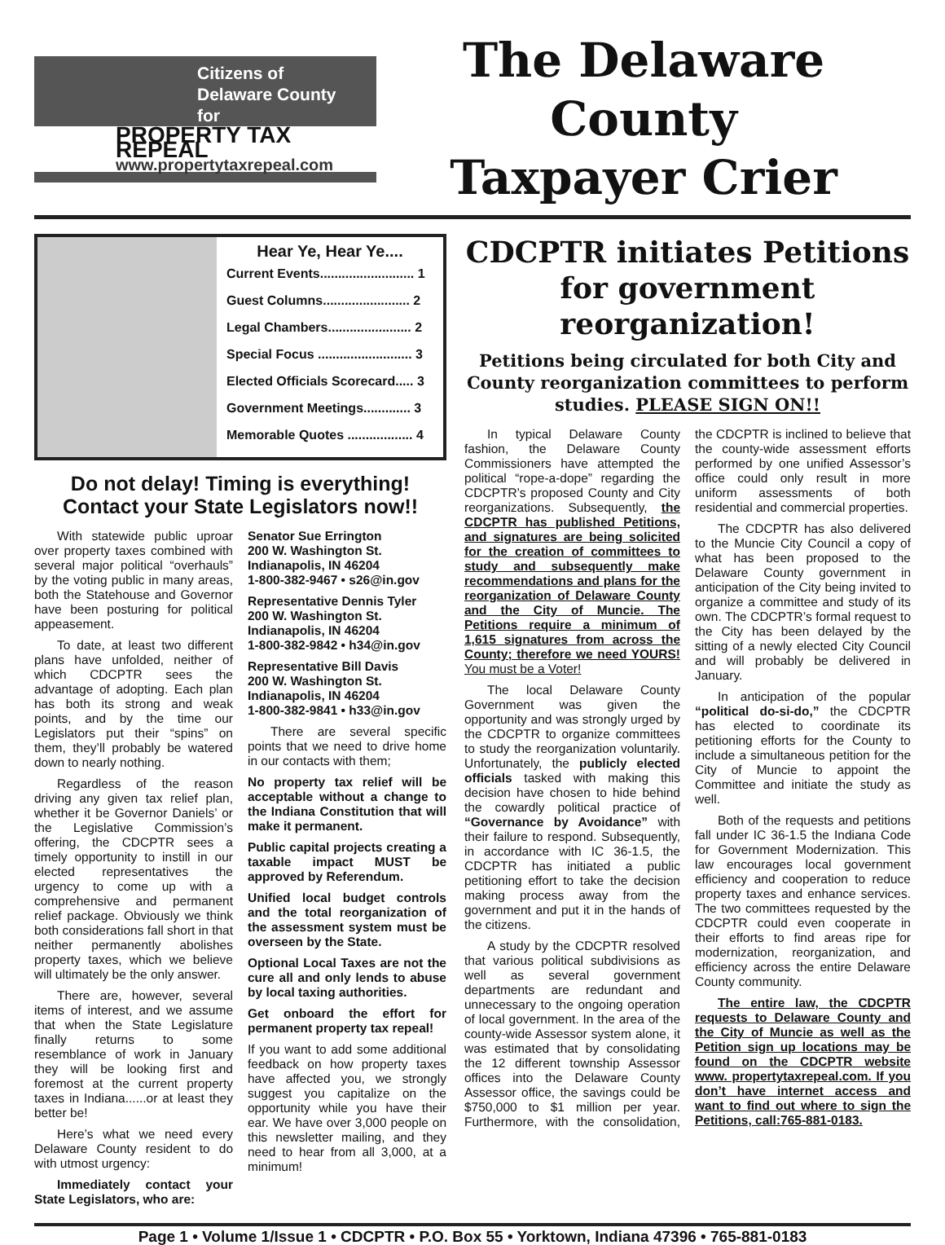Citizens of
Delaware County
for
PROPERTY TAX REPEAL
www.propertytaxrepeal.com
The Delaware County
Taxpayer Crier
Hear Ye, Hear Ye....
Current Events.......................... 1
Guest Columns........................ 2
Legal Chambers....................... 2
Special Focus .......................... 3
Elected Officials Scorecard..... 3
Government Meetings............. 3
Memorable Quotes .................. 4
Do not delay! Timing is everything!
Contact your State Legislators now!!
With statewide public uproar over property taxes combined with several major political “overhauls” by the voting public in many areas, both the Statehouse and Governor have been posturing for political appeasement.
To date, at least two different plans have unfolded, neither of which CDCPTR sees the advantage of adopting. Each plan has both its strong and weak points, and by the time our Legislators put their “spins” on them, they’ll probably be watered down to nearly nothing.
Regardless of the reason driving any given tax relief plan, whether it be Governor Daniels’ or the Legislative Commission’s offering, the CDCPTR sees a timely opportunity to instill in our elected representatives the urgency to come up with a comprehensive and permanent relief package. Obviously we think both considerations fall short in that neither permanently abolishes property taxes, which we believe will ultimately be the only answer.
There are, however, several items of interest, and we assume that when the State Legislature finally returns to some resemblance of work in January they will be looking first and foremost at the current property taxes in Indiana......or at least they better be!
Here’s what we need every Delaware County resident to do with utmost urgency:
Immediately contact your State Legislators, who are:
Senator Sue Errington
200 W. Washington St.
Indianapolis, IN 46204
1-800-382-9467 • s26@in.gov
Representative Dennis Tyler
200 W. Washington St.
Indianapolis, IN 46204
1-800-382-9842 • h34@in.gov
Representative Bill Davis
200 W. Washington St.
Indianapolis, IN 46204
1-800-382-9841 • h33@in.gov
There are several specific points that we need to drive home in our contacts with them;
No property tax relief will be acceptable without a change to the Indiana Constitution that will make it permanent.
Public capital projects creating a taxable impact MUST be approved by Referendum.
Unified local budget controls and the total reorganization of the assessment system must be overseen by the State.
Optional Local Taxes are not the cure all and only lends to abuse by local taxing authorities.
Get onboard the effort for permanent property tax repeal!
If you want to add some additional feedback on how property taxes have affected you, we strongly suggest you capitalize on the opportunity while you have their ear. We have over 3,000 people on this newsletter mailing, and they need to hear from all 3,000, at a minimum!
CDCPTR initiates Petitions for government reorganization!
Petitions being circulated for both City and County reorganization committees to perform studies. PLEASE SIGN ON!!
In typical Delaware County fashion, the Delaware County Commissioners have attempted the political “rope-a-dope” regarding the CDCPTR’s proposed County and City reorganizations. Subsequently, the CDCPTR has published Petitions, and signatures are being solicited for the creation of committees to study and subsequently make recommendations and plans for the reorganization of Delaware County and the City of Muncie. The Petitions require a minimum of 1,615 signatures from across the County; therefore we need YOURS! You must be a Voter!
The local Delaware County Government was given the opportunity and was strongly urged by the CDCPTR to organize committees to study the reorganization voluntarily. Unfortunately, the publicly elected officials tasked with making this decision have chosen to hide behind the cowardly political practice of “Governance by Avoidance” with their failure to respond. Subsequently, in accordance with IC 36-1.5, the CDCPTR has initiated a public petitioning effort to take the decision making process away from the government and put it in the hands of the citizens.
A study by the CDCPTR resolved that various political subdivisions as well as several government departments are redundant and unnecessary to the ongoing operation of local government. In the area of the county-wide Assessor system alone, it was estimated that by consolidating the 12 different township Assessor offices into the Delaware County Assessor office, the savings could be $750,000 to $1 million per year. Furthermore, with the consolidation, the CDCPTR is inclined to believe that the county-wide assessment efforts performed by one unified Assessor’s office could only result in more uniform assessments of both residential and commercial properties.
The CDCPTR has also delivered to the Muncie City Council a copy of what has been proposed to the Delaware County government in anticipation of the City being invited to organize a committee and study of its own. The CDCPTR’s formal request to the City has been delayed by the sitting of a newly elected City Council and will probably be delivered in January.
In anticipation of the popular “political do-si-do,” the CDCPTR has elected to coordinate its petitioning efforts for the County to include a simultaneous petition for the City of Muncie to appoint the Committee and initiate the study as well.
Both of the requests and petitions fall under IC 36-1.5 the Indiana Code for Government Modernization. This law encourages local government efficiency and cooperation to reduce property taxes and enhance services. The two committees requested by the CDCPTR could even cooperate in their efforts to find areas ripe for modernization, reorganization, and efficiency across the entire Delaware County community.
The entire law, the CDCPTR requests to Delaware County and the City of Muncie as well as the Petition sign up locations may be found on the CDCPTR website www. propertytaxrepeal.com. If you don’t have internet access and want to find out where to sign the Petitions, call:765-881-0183.
Page 1 • Volume 1/Issue 1 • CDCPTR • P.O. Box 55 • Yorktown, Indiana 47396 • 765-881-0183